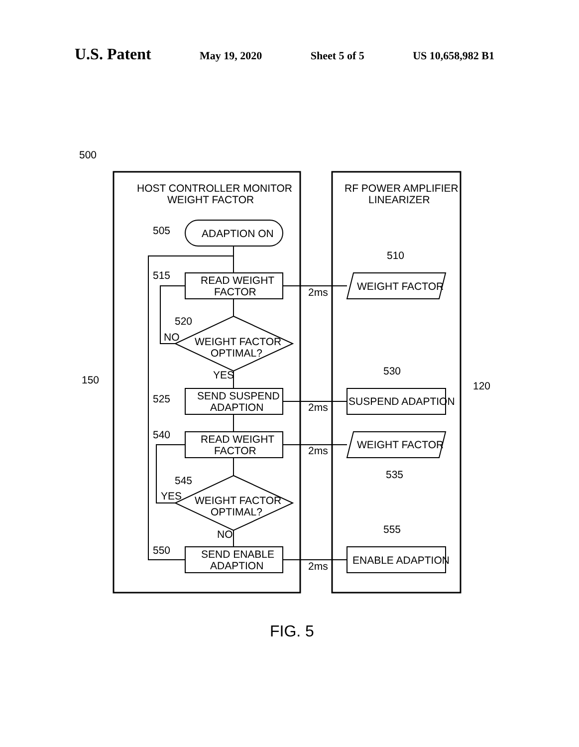U.S. Patent May 19, 2020 Sheet 5 of 5 US 10,658,982 B1
HOST CONTROLLER MONITOR
WEIGHT FACTOR
RF POWER AMPLIFIER
LINEARIZER
500
150
120
505
ADAPTION ON
515
READ WEIGHT
FACTOR
520
NO
WEIGHT FACTOR
OPTIMAL?
YES
525
SEND SUSPEND
ADAPTION
540
READ WEIGHT
FACTOR
545
YES
WEIGHT FACTOR
OPTIMAL?
NO
550
SEND ENABLE
ADAPTION
510
WEIGHT FACTOR
2ms
530
SUSPEND ADAPTION
2ms
WEIGHT FACTOR
2ms
535
555
ENABLE ADAPTION
2ms
FIG. 5